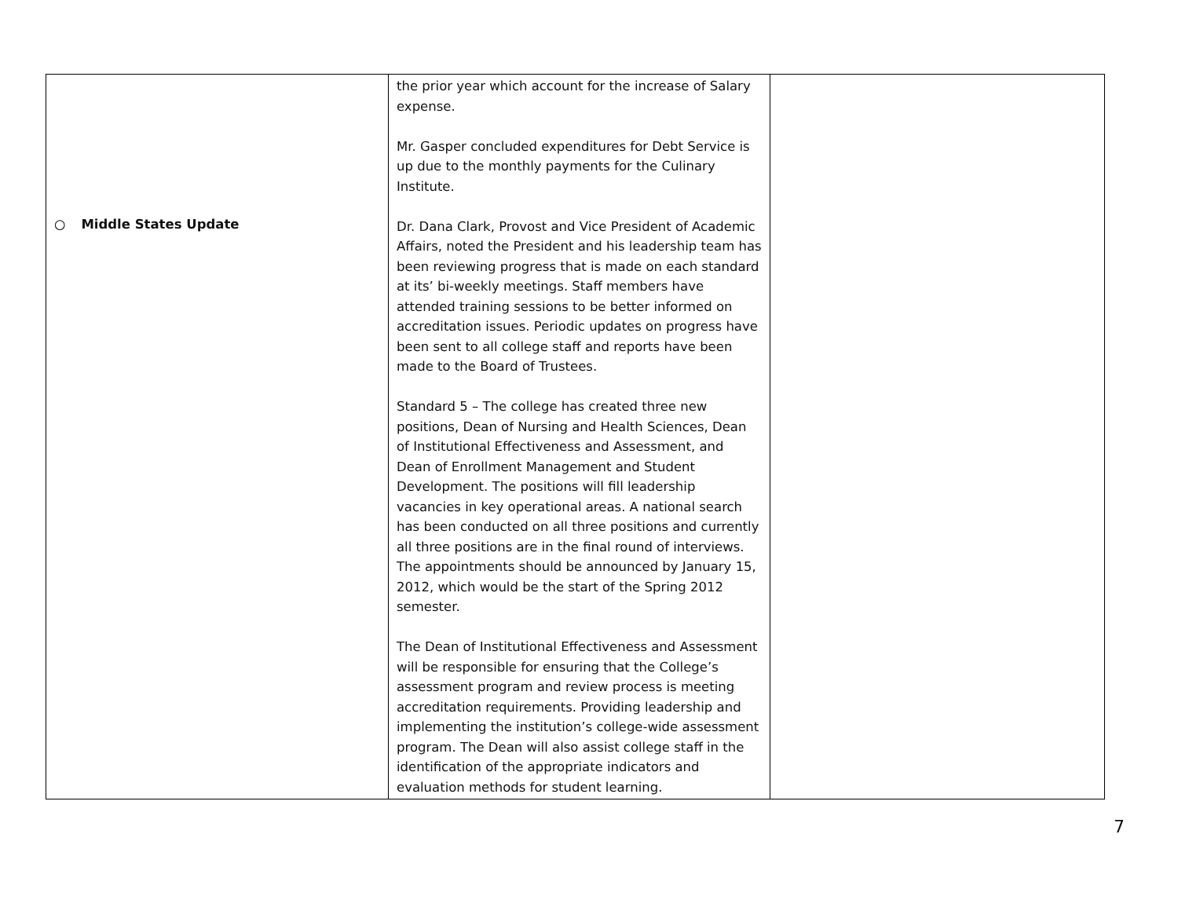| ○ Middle States Update | the prior year which account for the increase of Salary expense. Mr. Gasper concluded expenditures for Debt Service is up due to the monthly payments for the Culinary Institute. Dr. Dana Clark, Provost and Vice President of Academic Affairs, noted the President and his leadership team has been reviewing progress that is made on each standard at its’ bi-weekly meetings. Staff members have attended training sessions to be better informed on accreditation issues. Periodic updates on progress have been sent to all college staff and reports have been made to the Board of Trustees. Standard 5 – The college has created three new positions, Dean of Nursing and Health Sciences, Dean of Institutional Effectiveness and Assessment, and Dean of Enrollment Management and Student Development. The positions will fill leadership vacancies in key operational areas. A national search has been conducted on all three positions and currently all three positions are in the final round of interviews. The appointments should be announced by January 15, 2012, which would be the start of the Spring 2012 semester. The Dean of Institutional Effectiveness and Assessment will be responsible for ensuring that the College’s assessment program and review process is meeting accreditation requirements. Providing leadership and implementing the institution’s college-wide assessment program. The Dean will also assist college staff in the identification of the appropriate indicators and evaluation methods for student learning. | |
7